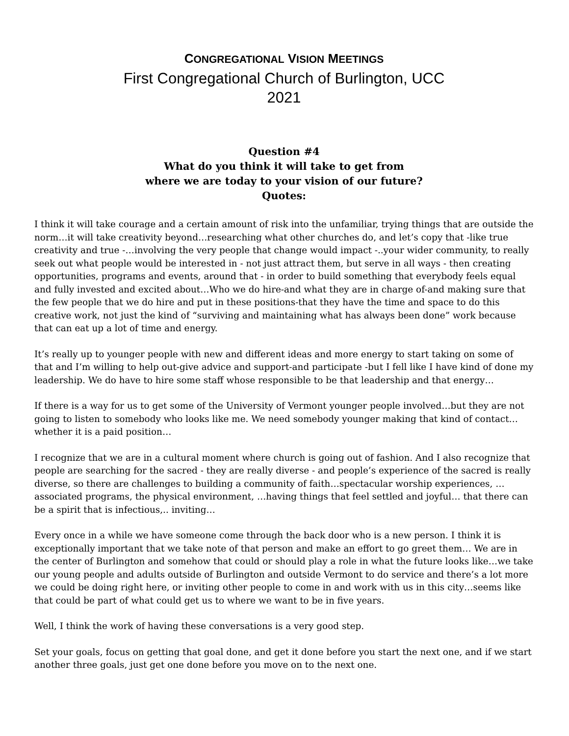CONGREGATIONAL VISION MEETINGS
First Congregational Church of Burlington, UCC
2021
Question #4
What do you think it will take to get from
where we are today to your vision of our future?
Quotes:
I think it will take courage and a certain amount of risk into the unfamiliar, trying things that are outside the norm…it will take creativity beyond…researching what other churches do, and let’s copy that -like true creativity and true -…involving the very people that change would impact -..your wider community, to really seek out what people would be interested in - not just attract them, but serve in all ways - then creating opportunities, programs and events, around that - in order to build something that everybody feels equal and fully invested and excited about…Who we do hire-and what they are in charge of-and making sure that the few people that we do hire and put in these positions-that they have the time and space to do this creative work, not just the kind of “surviving and maintaining what has always been done” work because that can eat up a lot of time and energy.
It’s really up to younger people with new and different ideas and more energy to start taking on some of that and I’m willing to help out-give advice and support-and participate -but I fell like I have kind of done my leadership. We do have to hire some staff whose responsible to be that leadership and that energy…
If there is a way for us to get some of the University of Vermont younger people involved…but they are not going to listen to somebody who looks like me. We need somebody younger making that kind of contact…whether it is a paid position…
I recognize that we are in a cultural moment where church is going out of fashion. And I also recognize that people are searching for the sacred - they are really diverse - and people’s experience of the sacred is really diverse, so there are challenges to building a community of faith…spectacular worship experiences, … associated programs, the physical environment, …having things that feel settled and joyful… that there can be a spirit that is infectious,.. inviting…
Every once in a while we have someone come through the back door who is a new person. I think it is exceptionally important that we take note of that person and make an effort to go greet them… We are in the center of Burlington and somehow that could or should play a role in what the future looks like…we take our young people and adults outside of Burlington and outside Vermont to do service and there’s a lot more we could be doing right here, or inviting other people to come in and work with us in this city…seems like that could be part of what could get us to where we want to be in five years.
Well, I think the work of having these conversations is a very good step.
Set your goals, focus on getting that goal done, and get it done before you start the next one, and if we start another three goals, just get one done before you move on to the next one.